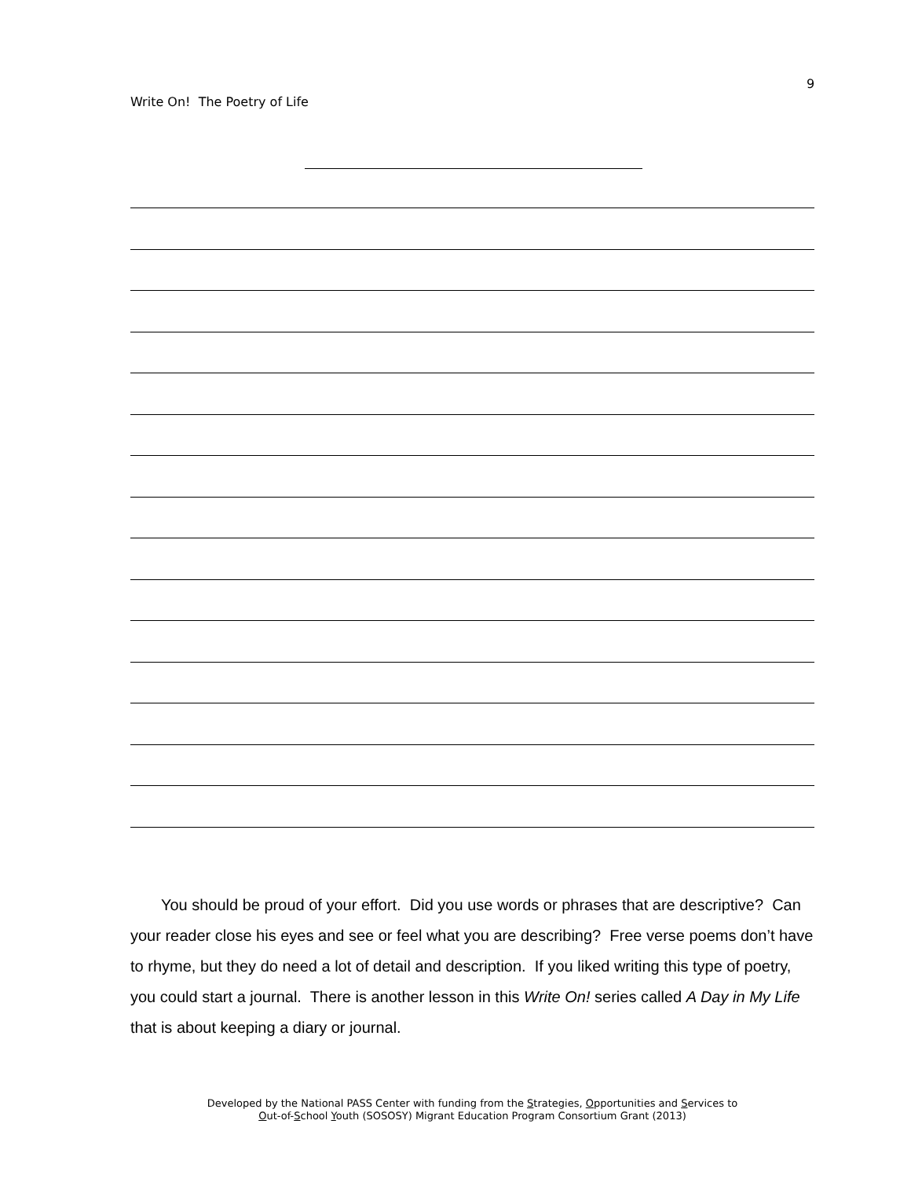9
Write On! The Poetry of Life
You should be proud of your effort. Did you use words or phrases that are descriptive? Can your reader close his eyes and see or feel what you are describing? Free verse poems don’t have to rhyme, but they do need a lot of detail and description. If you liked writing this type of poetry, you could start a journal. There is another lesson in this Write On! series called A Day in My Life that is about keeping a diary or journal.
Developed by the National PASS Center with funding from the Strategies, Opportunities and Services to
Out-of-School Youth (SOSOSY) Migrant Education Program Consortium Grant (2013)